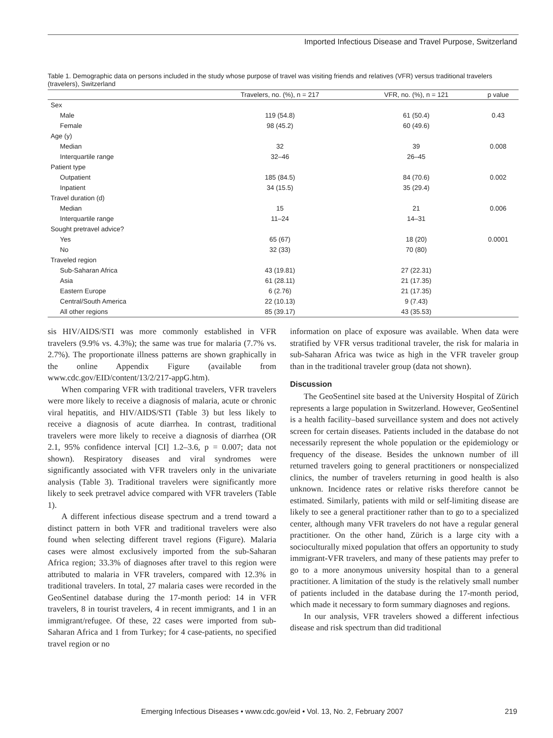Imported Infectious Disease and Travel Purpose, Switzerland
Table 1. Demographic data on persons included in the study whose purpose of travel was visiting friends and relatives (VFR) versus traditional travelers (travelers), Switzerland
| | Travelers, no. (%), n = 217 | VFR, no. (%), n = 121 | p value |
| --- | --- | --- | --- |
| Sex | | | |
| Male | 119 (54.8) | 61 (50.4) | 0.43 |
| Female | 98 (45.2) | 60 (49.6) | |
| Age (y) | | | |
| Median | 32 | 39 | 0.008 |
| Interquartile range | 32–46 | 26–45 | |
| Patient type | | | |
| Outpatient | 185 (84.5) | 84 (70.6) | 0.002 |
| Inpatient | 34 (15.5) | 35 (29.4) | |
| Travel duration (d) | | | |
| Median | 15 | 21 | 0.006 |
| Interquartile range | 11–24 | 14–31 | |
| Sought pretravel advice? | | | |
| Yes | 65 (67) | 18 (20) | 0.0001 |
| No | 32 (33) | 70 (80) | |
| Traveled region | | | |
| Sub-Saharan Africa | 43 (19.81) | 27 (22.31) | |
| Asia | 61 (28.11) | 21 (17.35) | |
| Eastern Europe | 6 (2.76) | 21 (17.35) | |
| Central/South America | 22 (10.13) | 9 (7.43) | |
| All other regions | 85 (39.17) | 43 (35.53) | |
sis HIV/AIDS/STI was more commonly established in VFR travelers (9.9% vs. 4.3%); the same was true for malaria (7.7% vs. 2.7%). The proportionate illness patterns are shown graphically in the online Appendix Figure (available from www.cdc.gov/EID/content/13/2/217-appG.htm).
When comparing VFR with traditional travelers, VFR travelers were more likely to receive a diagnosis of malaria, acute or chronic viral hepatitis, and HIV/AIDS/STI (Table 3) but less likely to receive a diagnosis of acute diarrhea. In contrast, traditional travelers were more likely to receive a diagnosis of diarrhea (OR 2.1, 95% confidence interval [CI] 1.2–3.6, p = 0.007; data not shown). Respiratory diseases and viral syndromes were significantly associated with VFR travelers only in the univariate analysis (Table 3). Traditional travelers were significantly more likely to seek pretravel advice compared with VFR travelers (Table 1).
A different infectious disease spectrum and a trend toward a distinct pattern in both VFR and traditional travelers were also found when selecting different travel regions (Figure). Malaria cases were almost exclusively imported from the sub-Saharan Africa region; 33.3% of diagnoses after travel to this region were attributed to malaria in VFR travelers, compared with 12.3% in traditional travelers. In total, 27 malaria cases were recorded in the GeoSentinel database during the 17-month period: 14 in VFR travelers, 8 in tourist travelers, 4 in recent immigrants, and 1 in an immigrant/refugee. Of these, 22 cases were imported from sub-Saharan Africa and 1 from Turkey; for 4 case-patients, no specified travel region or no
information on place of exposure was available. When data were stratified by VFR versus traditional traveler, the risk for malaria in sub-Saharan Africa was twice as high in the VFR traveler group than in the traditional traveler group (data not shown).
Discussion
The GeoSentinel site based at the University Hospital of Zürich represents a large population in Switzerland. However, GeoSentinel is a health facility–based surveillance system and does not actively screen for certain diseases. Patients included in the database do not necessarily represent the whole population or the epidemiology or frequency of the disease. Besides the unknown number of ill returned travelers going to general practitioners or nonspecialized clinics, the number of travelers returning in good health is also unknown. Incidence rates or relative risks therefore cannot be estimated. Similarly, patients with mild or self-limiting disease are likely to see a general practitioner rather than to go to a specialized center, although many VFR travelers do not have a regular general practitioner. On the other hand, Zürich is a large city with a socioculturally mixed population that offers an opportunity to study immigrant-VFR travelers, and many of these patients may prefer to go to a more anonymous university hospital than to a general practitioner. A limitation of the study is the relatively small number of patients included in the database during the 17-month period, which made it necessary to form summary diagnoses and regions.
In our analysis, VFR travelers showed a different infectious disease and risk spectrum than did traditional
Emerging Infectious Diseases • www.cdc.gov/eid • Vol. 13, No. 2, February 2007 219